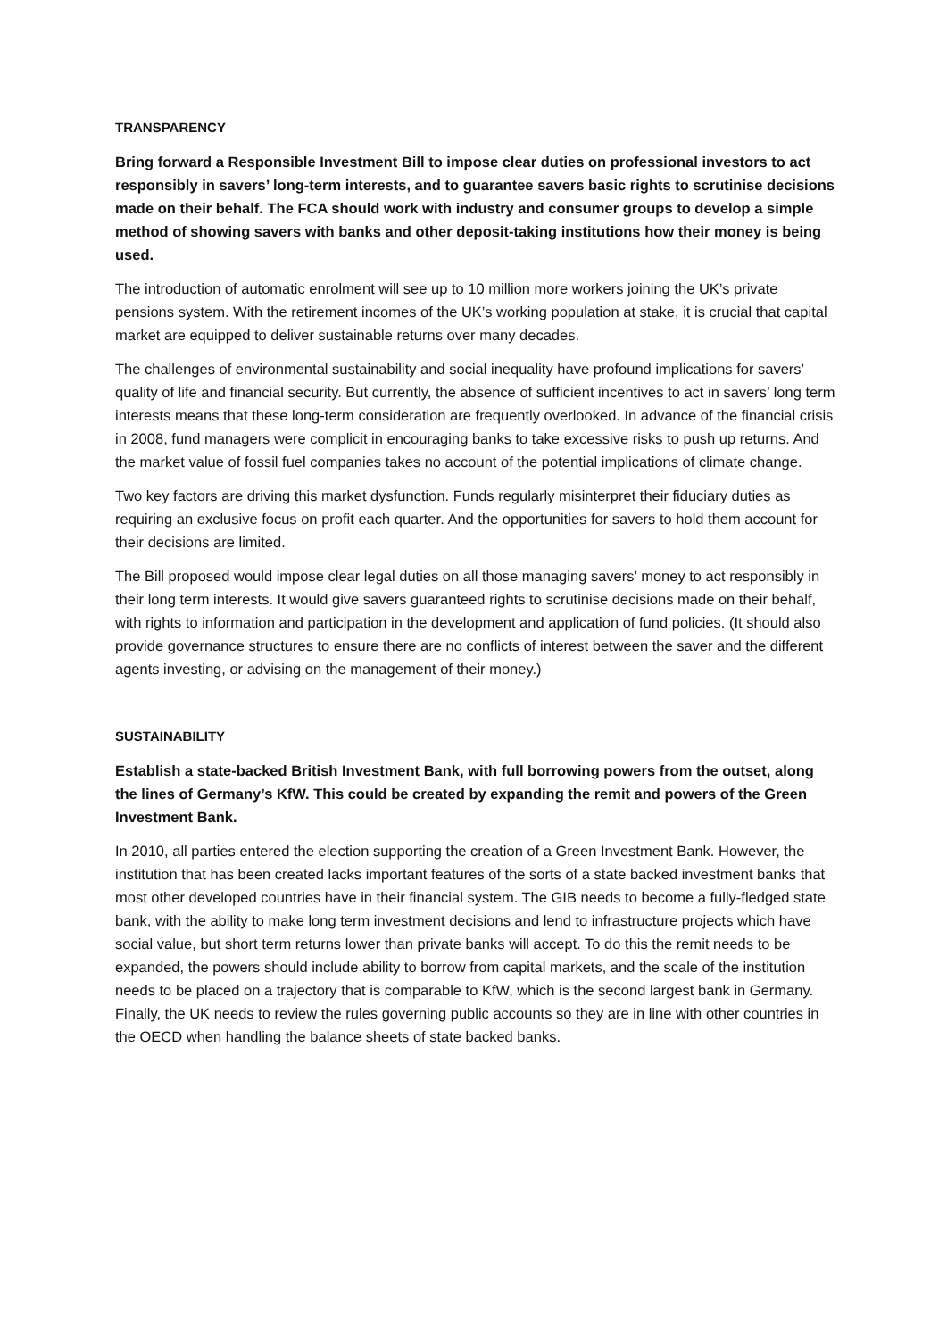TRANSPARENCY
Bring forward a Responsible Investment Bill to impose clear duties on professional investors to act responsibly in savers’ long-term interests, and to guarantee savers basic rights to scrutinise decisions made on their behalf. The FCA should work with industry and consumer groups to develop a simple method of showing savers with banks and other deposit-taking institutions how their money is being used.
The introduction of automatic enrolment will see up to 10 million more workers joining the UK’s private pensions system. With the retirement incomes of the UK’s working population at stake, it is crucial that capital market are equipped to deliver sustainable returns over many decades.
The challenges of environmental sustainability and social inequality have profound implications for savers’ quality of life and financial security. But currently, the absence of sufficient incentives to act in savers’ long term interests means that these long-term consideration are frequently overlooked. In advance of the financial crisis in 2008, fund managers were complicit in encouraging banks to take excessive risks to push up returns. And the market value of fossil fuel companies takes no account of the potential implications of climate change.
Two key factors are driving this market dysfunction. Funds regularly misinterpret their fiduciary duties as requiring an exclusive focus on profit each quarter. And the opportunities for savers to hold them account for their decisions are limited.
The Bill proposed would impose clear legal duties on all those managing savers’ money to act responsibly in their long term interests. It would give savers guaranteed rights to scrutinise decisions made on their behalf, with rights to information and participation in the development and application of fund policies. (It should also provide governance structures to ensure there are no conflicts of interest between the saver and the different agents investing, or advising on the management of their money.)
SUSTAINABILITY
Establish a state-backed British Investment Bank, with full borrowing powers from the outset, along the lines of Germany’s KfW. This could be created by expanding the remit and powers of the Green Investment Bank.
In 2010, all parties entered the election supporting the creation of a Green Investment Bank. However, the institution that has been created lacks important features of the sorts of a state backed investment banks that most other developed countries have in their financial system. The GIB needs to become a fully-fledged state bank, with the ability to make long term investment decisions and lend to infrastructure projects which have social value, but short term returns lower than private banks will accept. To do this the remit needs to be expanded, the powers should include ability to borrow from capital markets, and the scale of the institution needs to be placed on a trajectory that is comparable to KfW, which is the second largest bank in Germany. Finally, the UK needs to review the rules governing public accounts so they are in line with other countries in the OECD when handling the balance sheets of state backed banks.